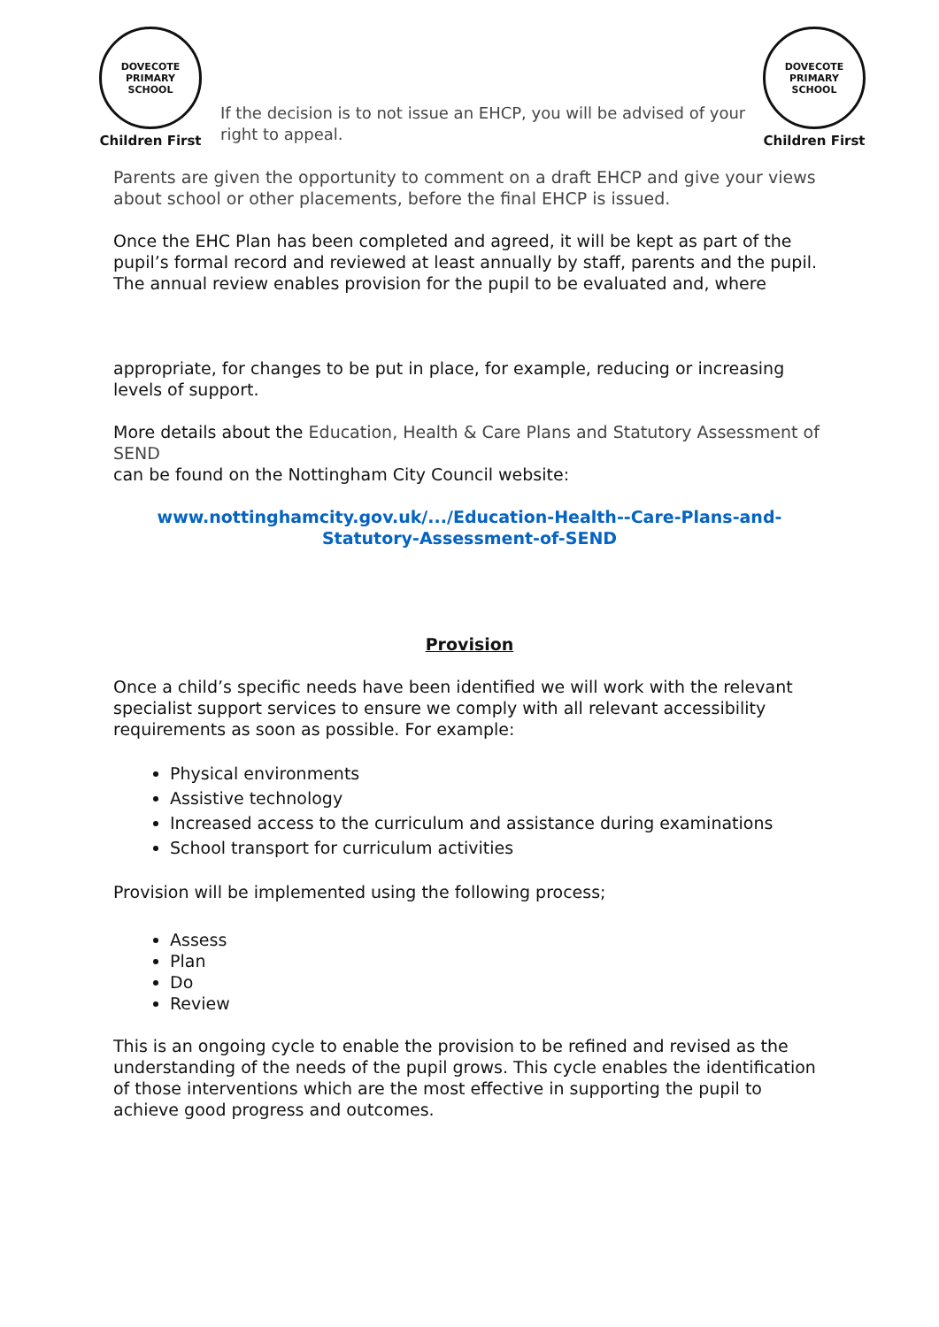DOVECOTE PRIMARY SCHOOL
Children First
If the decision is to not issue an EHCP, you will be advised of your right to appeal.
DOVECOTE PRIMARY SCHOOL
Children First
Parents are given the opportunity to comment on a draft EHCP and give your views about school or other placements, before the final EHCP is issued.
Once the EHC Plan has been completed and agreed, it will be kept as part of the pupil’s formal record and reviewed at least annually by staff, parents and the pupil. The annual review enables provision for the pupil to be evaluated and, where
appropriate, for changes to be put in place, for example, reducing or increasing levels of support.
More details about the Education, Health & Care Plans and Statutory Assessment of SEND
can be found on the Nottingham City Council website:
www.nottinghamcity.gov.uk/.../Education-Health--Care-Plans-and-Statutory-Assessment-of-SEND
Provision
Once a child’s specific needs have been identified we will work with the relevant specialist support services to ensure we comply with all relevant accessibility requirements as soon as possible. For example:
Physical environments
Assistive technology
Increased access to the curriculum and assistance during examinations
School transport for curriculum activities
Provision will be implemented using the following process;
Assess
Plan
Do
Review
This is an ongoing cycle to enable the provision to be refined and revised as the understanding of the needs of the pupil grows. This cycle enables the identification of those interventions which are the most effective in supporting the pupil to achieve good progress and outcomes.